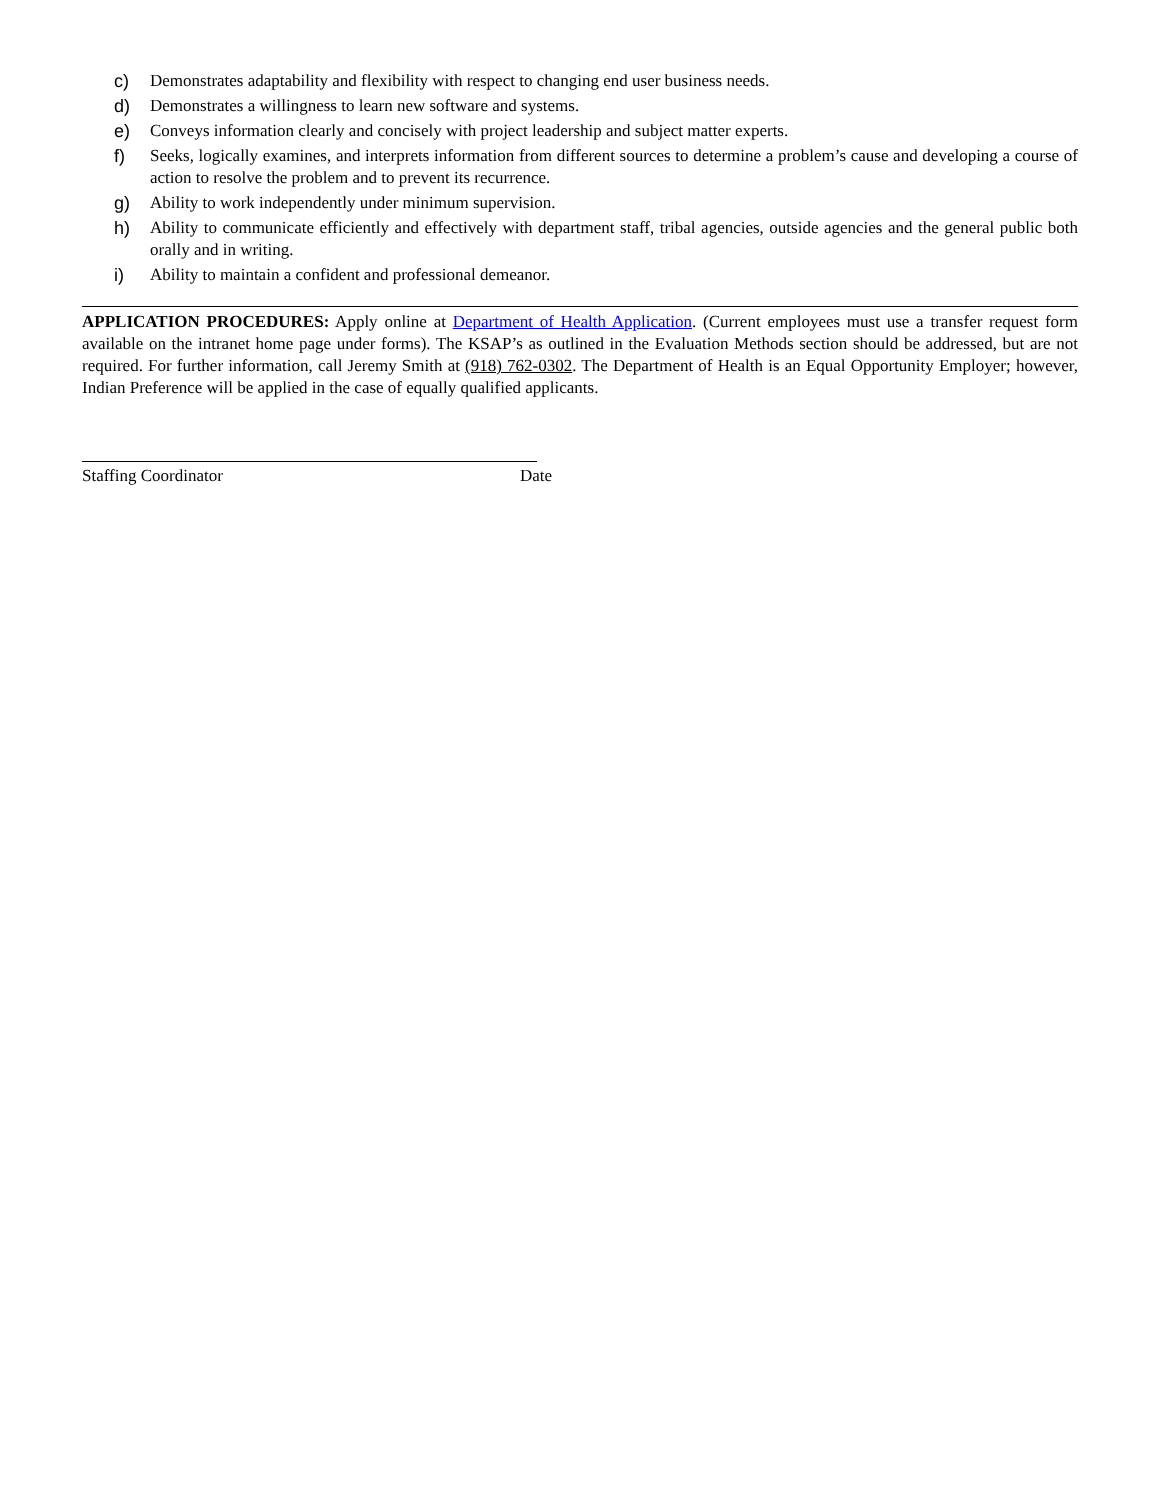c) Demonstrates adaptability and flexibility with respect to changing end user business needs.
d) Demonstrates a willingness to learn new software and systems.
e) Conveys information clearly and concisely with project leadership and subject matter experts.
f) Seeks, logically examines, and interprets information from different sources to determine a problem’s cause and developing a course of action to resolve the problem and to prevent its recurrence.
g) Ability to work independently under minimum supervision.
h) Ability to communicate efficiently and effectively with department staff, tribal agencies, outside agencies and the general public both orally and in writing.
i) Ability to maintain a confident and professional demeanor.
APPLICATION PROCEDURES: Apply online at Department of Health Application. (Current employees must use a transfer request form available on the intranet home page under forms). The KSAP’s as outlined in the Evaluation Methods section should be addressed, but are not required. For further information, call Jeremy Smith at (918) 762-0302. The Department of Health is an Equal Opportunity Employer; however, Indian Preference will be applied in the case of equally qualified applicants.
Staffing Coordinator Date